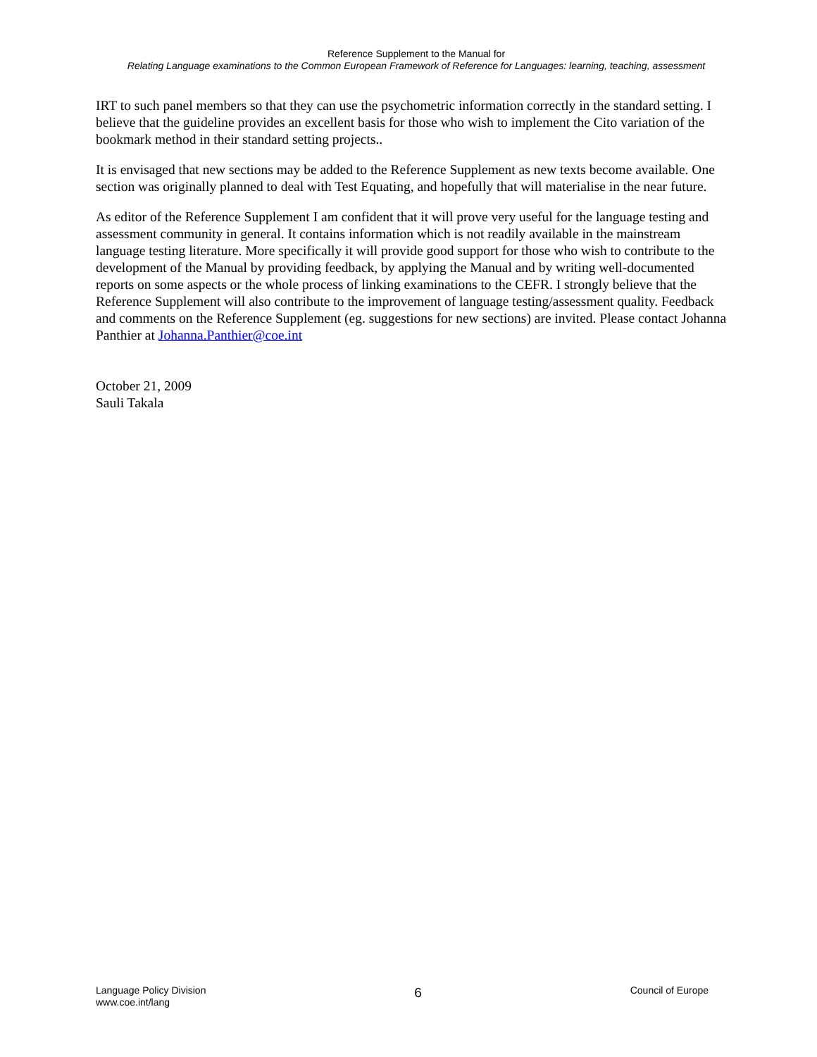Reference Supplement to the Manual for
Relating Language examinations to the Common European Framework of Reference for Languages: learning, teaching, assessment
IRT to such panel members so that they can use the psychometric information correctly in the standard setting. I believe that the guideline provides an excellent basis for those who wish to implement the Cito variation of the bookmark method in their standard setting projects..
It is envisaged that new sections may be added to the Reference Supplement as new texts become available. One section was originally planned to deal with Test Equating, and hopefully that will materialise in the near future.
As editor of the Reference Supplement I am confident that it will prove very useful for the language testing and assessment community in general. It contains information which is not readily available in the mainstream language testing literature. More specifically it will provide good support for those who wish to contribute to the development of the Manual by providing feedback, by applying the Manual and by writing well-documented reports on some aspects or the whole process of linking examinations to the CEFR. I strongly believe that the Reference Supplement will also contribute to the improvement of language testing/assessment quality. Feedback and comments on the Reference Supplement (eg. suggestions for new sections) are invited. Please contact Johanna Panthier at Johanna.Panthier@coe.int
October 21, 2009
Sauli Takala
Language Policy Division
www.coe.int/lang
6
Council of Europe